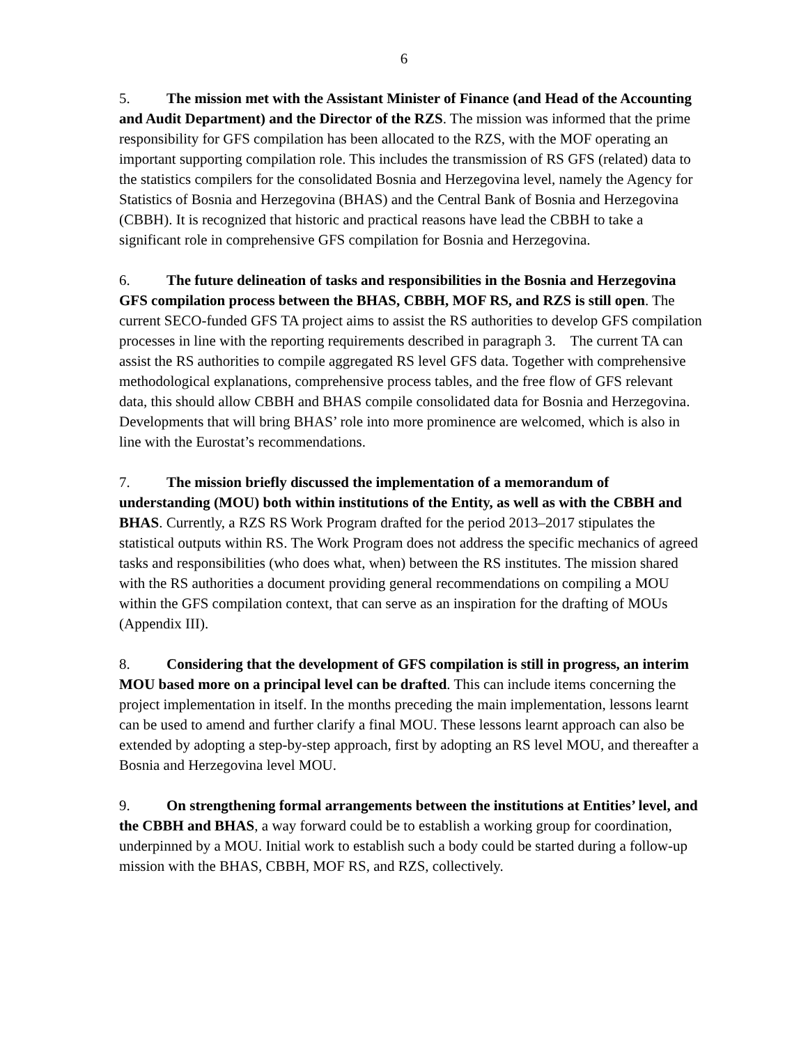6
5. The mission met with the Assistant Minister of Finance (and Head of the Accounting and Audit Department) and the Director of the RZS. The mission was informed that the prime responsibility for GFS compilation has been allocated to the RZS, with the MOF operating an important supporting compilation role. This includes the transmission of RS GFS (related) data to the statistics compilers for the consolidated Bosnia and Herzegovina level, namely the Agency for Statistics of Bosnia and Herzegovina (BHAS) and the Central Bank of Bosnia and Herzegovina (CBBH). It is recognized that historic and practical reasons have lead the CBBH to take a significant role in comprehensive GFS compilation for Bosnia and Herzegovina.
6. The future delineation of tasks and responsibilities in the Bosnia and Herzegovina GFS compilation process between the BHAS, CBBH, MOF RS, and RZS is still open. The current SECO-funded GFS TA project aims to assist the RS authorities to develop GFS compilation processes in line with the reporting requirements described in paragraph 3. The current TA can assist the RS authorities to compile aggregated RS level GFS data. Together with comprehensive methodological explanations, comprehensive process tables, and the free flow of GFS relevant data, this should allow CBBH and BHAS compile consolidated data for Bosnia and Herzegovina. Developments that will bring BHAS’ role into more prominence are welcomed, which is also in line with the Eurostat’s recommendations.
7. The mission briefly discussed the implementation of a memorandum of understanding (MOU) both within institutions of the Entity, as well as with the CBBH and BHAS. Currently, a RZS RS Work Program drafted for the period 2013–2017 stipulates the statistical outputs within RS. The Work Program does not address the specific mechanics of agreed tasks and responsibilities (who does what, when) between the RS institutes. The mission shared with the RS authorities a document providing general recommendations on compiling a MOU within the GFS compilation context, that can serve as an inspiration for the drafting of MOUs (Appendix III).
8. Considering that the development of GFS compilation is still in progress, an interim MOU based more on a principal level can be drafted. This can include items concerning the project implementation in itself. In the months preceding the main implementation, lessons learnt can be used to amend and further clarify a final MOU. These lessons learnt approach can also be extended by adopting a step-by-step approach, first by adopting an RS level MOU, and thereafter a Bosnia and Herzegovina level MOU.
9. On strengthening formal arrangements between the institutions at Entities’ level, and the CBBH and BHAS, a way forward could be to establish a working group for coordination, underpinned by a MOU. Initial work to establish such a body could be started during a follow-up mission with the BHAS, CBBH, MOF RS, and RZS, collectively.